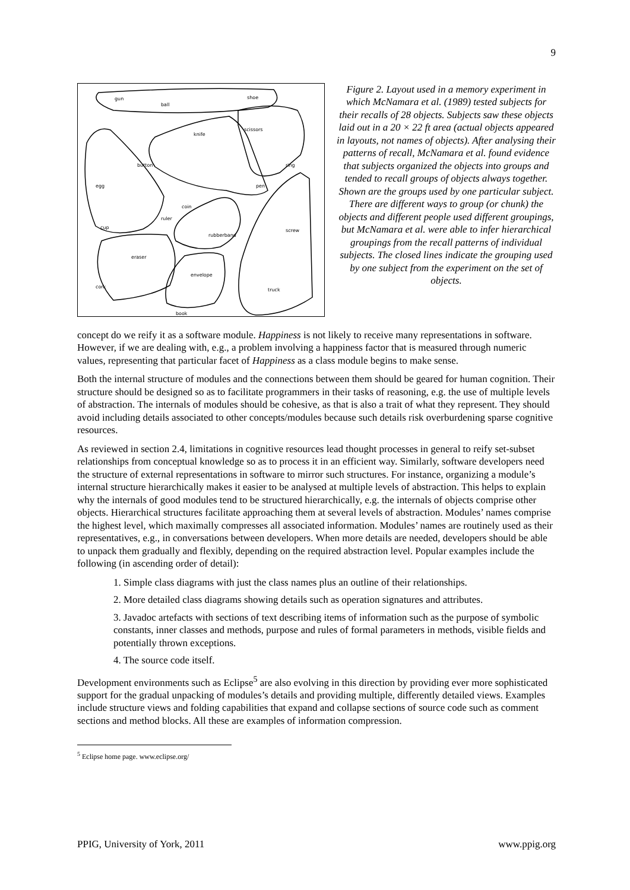9
gun
ball
shoe
knife
scissors
button
ring
egg
pen
coin
ruler
cup
rubberband
screw
eraser
envelope
cork
truck
book
Figure 2. Layout used in a memory experiment in which McNamara et al. (1989) tested subjects for their recalls of 28 objects. Subjects saw these objects laid out in a 20 × 22 ft area (actual objects appeared in layouts, not names of objects). After analysing their patterns of recall, McNamara et al. found evidence that subjects organized the objects into groups and tended to recall groups of objects always together. Shown are the groups used by one particular subject. There are different ways to group (or chunk) the objects and different people used different groupings, but McNamara et al. were able to infer hierarchical groupings from the recall patterns of individual subjects. The closed lines indicate the grouping used by one subject from the experiment on the set of objects.
concept do we reify it as a software module. Happiness is not likely to receive many representations in software. However, if we are dealing with, e.g., a problem involving a happiness factor that is measured through numeric values, representing that particular facet of Happiness as a class module begins to make sense.
Both the internal structure of modules and the connections between them should be geared for human cognition. Their structure should be designed so as to facilitate programmers in their tasks of reasoning, e.g. the use of multiple levels of abstraction. The internals of modules should be cohesive, as that is also a trait of what they represent. They should avoid including details associated to other concepts/modules because such details risk overburdening sparse cognitive resources.
As reviewed in section 2.4, limitations in cognitive resources lead thought processes in general to reify set-subset relationships from conceptual knowledge so as to process it in an efficient way. Similarly, software developers need the structure of external representations in software to mirror such structures. For instance, organizing a module’s internal structure hierarchically makes it easier to be analysed at multiple levels of abstraction. This helps to explain why the internals of good modules tend to be structured hierarchically, e.g. the internals of objects comprise other objects. Hierarchical structures facilitate approaching them at several levels of abstraction. Modules’ names comprise the highest level, which maximally compresses all associated information. Modules’ names are routinely used as their representatives, e.g., in conversations between developers. When more details are needed, developers should be able to unpack them gradually and flexibly, depending on the required abstraction level. Popular examples include the following (in ascending order of detail):
1. Simple class diagrams with just the class names plus an outline of their relationships.
2. More detailed class diagrams showing details such as operation signatures and attributes.
3. Javadoc artefacts with sections of text describing items of information such as the purpose of symbolic constants, inner classes and methods, purpose and rules of formal parameters in methods, visible fields and potentially thrown exceptions.
4. The source code itself.
Development environments such as Eclipse<sup>5</sup> are also evolving in this direction by providing ever more sophisticated support for the gradual unpacking of modules’s details and providing multiple, differently detailed views. Examples include structure views and folding capabilities that expand and collapse sections of source code such as comment sections and method blocks. All these are examples of information compression.
<sup>5</sup> Eclipse home page. www.eclipse.org/
PPIG, University of York, 2011 www.ppig.org